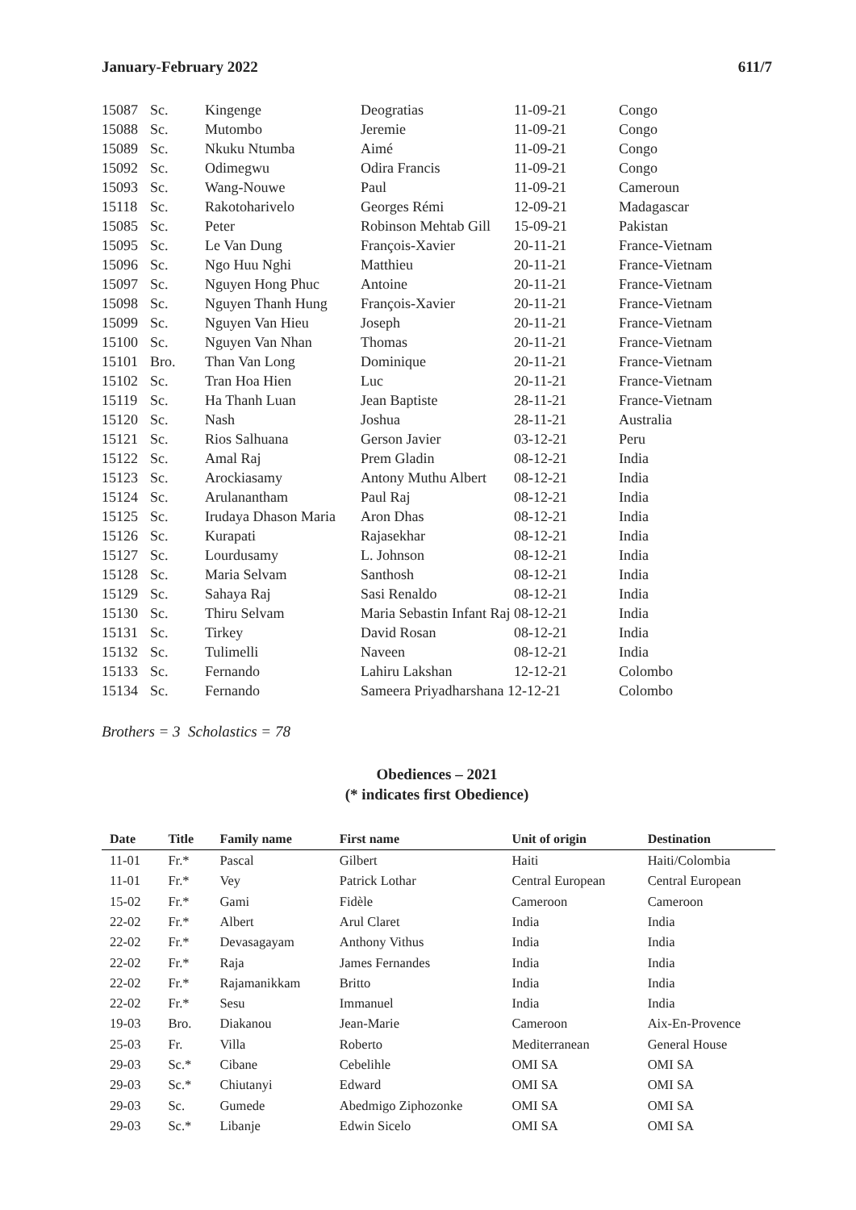January-February 2022 611/7
| 15087 | Sc. | Kingenge | Deogratias | 11-09-21 | Congo |
| 15088 | Sc. | Mutombo | Jeremie | 11-09-21 | Congo |
| 15089 | Sc. | Nkuku Ntumba | Aimé | 11-09-21 | Congo |
| 15092 | Sc. | Odimegwu | Odira Francis | 11-09-21 | Congo |
| 15093 | Sc. | Wang-Nouwe | Paul | 11-09-21 | Cameroun |
| 15118 | Sc. | Rakotoharivelo | Georges Rémi | 12-09-21 | Madagascar |
| 15085 | Sc. | Peter | Robinson Mehtab Gill | 15-09-21 | Pakistan |
| 15095 | Sc. | Le Van Dung | François-Xavier | 20-11-21 | France-Vietnam |
| 15096 | Sc. | Ngo Huu Nghi | Matthieu | 20-11-21 | France-Vietnam |
| 15097 | Sc. | Nguyen Hong Phuc | Antoine | 20-11-21 | France-Vietnam |
| 15098 | Sc. | Nguyen Thanh Hung | François-Xavier | 20-11-21 | France-Vietnam |
| 15099 | Sc. | Nguyen Van Hieu | Joseph | 20-11-21 | France-Vietnam |
| 15100 | Sc. | Nguyen Van Nhan | Thomas | 20-11-21 | France-Vietnam |
| 15101 | Bro. | Than Van Long | Dominique | 20-11-21 | France-Vietnam |
| 15102 | Sc. | Tran Hoa Hien | Luc | 20-11-21 | France-Vietnam |
| 15119 | Sc. | Ha Thanh Luan | Jean Baptiste | 28-11-21 | France-Vietnam |
| 15120 | Sc. | Nash | Joshua | 28-11-21 | Australia |
| 15121 | Sc. | Rios Salhuana | Gerson Javier | 03-12-21 | Peru |
| 15122 | Sc. | Amal Raj | Prem Gladin | 08-12-21 | India |
| 15123 | Sc. | Arockiasamy | Antony Muthu Albert | 08-12-21 | India |
| 15124 | Sc. | Arulanantham | Paul Raj | 08-12-21 | India |
| 15125 | Sc. | Irudaya Dhason Maria | Aron Dhas | 08-12-21 | India |
| 15126 | Sc. | Kurapati | Rajasekhar | 08-12-21 | India |
| 15127 | Sc. | Lourdusamy | L. Johnson | 08-12-21 | India |
| 15128 | Sc. | Maria Selvam | Santhosh | 08-12-21 | India |
| 15129 | Sc. | Sahaya Raj | Sasi Renaldo | 08-12-21 | India |
| 15130 | Sc. | Thiru Selvam | Maria Sebastin Infant Raj 08-12-21 | | India |
| 15131 | Sc. | Tirkey | David Rosan | 08-12-21 | India |
| 15132 | Sc. | Tulimelli | Naveen | 08-12-21 | India |
| 15133 | Sc. | Fernando | Lahiru Lakshan | 12-12-21 | Colombo |
| 15134 | Sc. | Fernando | Sameera Priyadharshana 12-12-21 | | Colombo |
Brothers = 3 Scholastics = 78
Obediences – 2021
(* indicates first Obedience)
| Date | Title | Family name | First name | Unit of origin | Destination |
| --- | --- | --- | --- | --- | --- |
| 11-01 | Fr.* | Pascal | Gilbert | Haiti | Haiti/Colombia |
| 11-01 | Fr.* | Vey | Patrick Lothar | Central European | Central European |
| 15-02 | Fr.* | Gami | Fidèle | Cameroon | Cameroon |
| 22-02 | Fr.* | Albert | Arul Claret | India | India |
| 22-02 | Fr.* | Devasagayam | Anthony Vithus | India | India |
| 22-02 | Fr.* | Raja | James Fernandes | India | India |
| 22-02 | Fr.* | Rajamanikkam | Britto | India | India |
| 22-02 | Fr.* | Sesu | Immanuel | India | India |
| 19-03 | Bro. | Diakanou | Jean-Marie | Cameroon | Aix-En-Provence |
| 25-03 | Fr. | Villa | Roberto | Mediterranean | General House |
| 29-03 | Sc.* | Cibane | Cebelihle | OMI SA | OMI SA |
| 29-03 | Sc.* | Chiutanyi | Edward | OMI SA | OMI SA |
| 29-03 | Sc. | Gumede | Abedmigo Ziphozonke | OMI SA | OMI SA |
| 29-03 | Sc.* | Libanje | Edwin Sicelo | OMI SA | OMI SA |